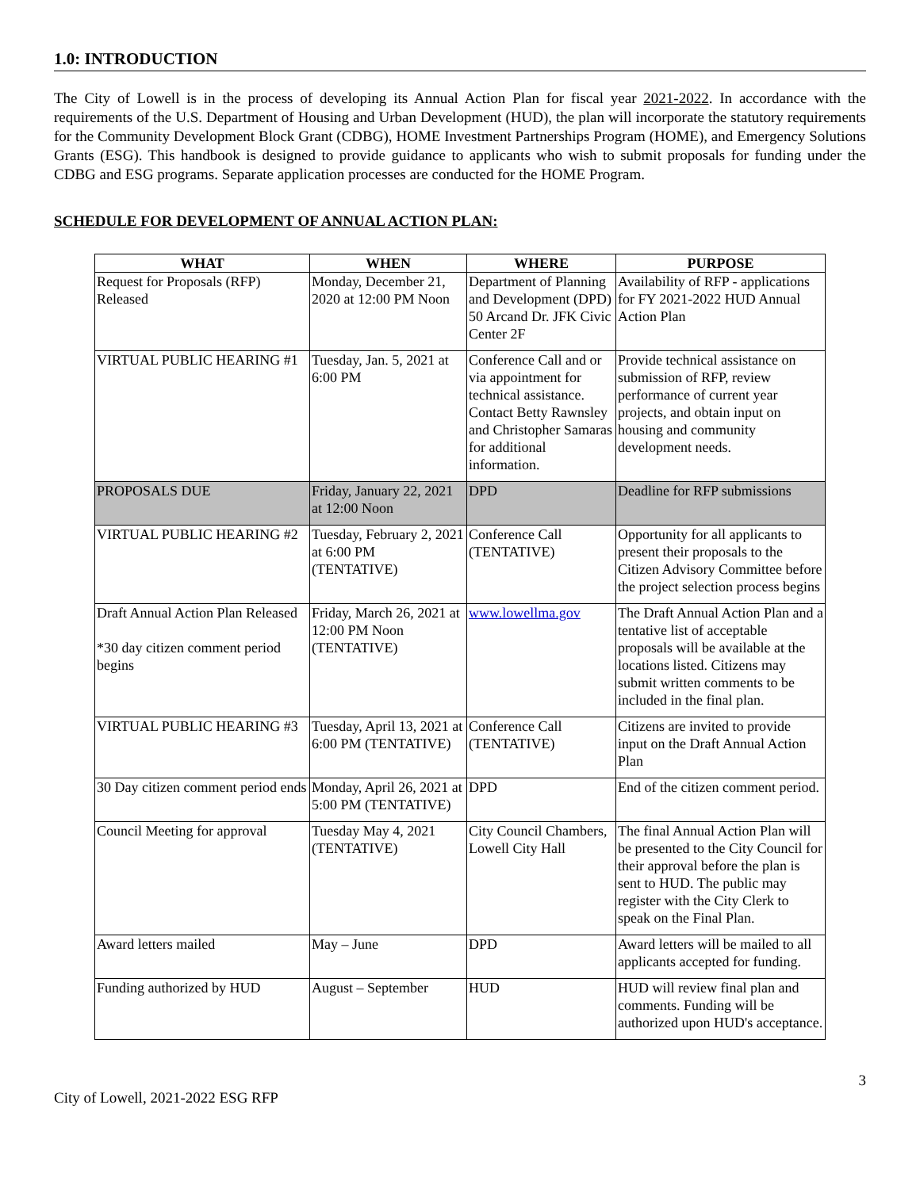1.0: INTRODUCTION
The City of Lowell is in the process of developing its Annual Action Plan for fiscal year 2021-2022. In accordance with the requirements of the U.S. Department of Housing and Urban Development (HUD), the plan will incorporate the statutory requirements for the Community Development Block Grant (CDBG), HOME Investment Partnerships Program (HOME), and Emergency Solutions Grants (ESG). This handbook is designed to provide guidance to applicants who wish to submit proposals for funding under the CDBG and ESG programs. Separate application processes are conducted for the HOME Program.
SCHEDULE FOR DEVELOPMENT OF ANNUAL ACTION PLAN:
| WHAT | WHEN | WHERE | PURPOSE |
| --- | --- | --- | --- |
| Request for Proposals (RFP) Released | Monday, December 21, 2020 at 12:00 PM Noon | Department of Planning and Development (DPD) 50 Arcand Dr. JFK Civic Center 2F | Availability of RFP - applications for FY 2021-2022 HUD Annual Action Plan |
| VIRTUAL PUBLIC HEARING #1 | Tuesday, Jan. 5, 2021 at 6:00 PM | Conference Call and or via appointment for technical assistance. Contact Betty Rawnsley and Christopher Samaras for additional information. | Provide technical assistance on submission of RFP, review performance of current year projects, and obtain input on housing and community development needs. |
| PROPOSALS DUE | Friday, January 22, 2021 at 12:00 Noon | DPD | Deadline for RFP submissions |
| VIRTUAL PUBLIC HEARING #2 | Tuesday, February 2, 2021 at 6:00 PM (TENTATIVE) | Conference Call (TENTATIVE) | Opportunity for all applicants to present their proposals to the Citizen Advisory Committee before the project selection process begins |
| Draft Annual Action Plan Released *30 day citizen comment period begins | Friday, March 26, 2021 at 12:00 PM Noon (TENTATIVE) | www.lowellma.gov | The Draft Annual Action Plan and a tentative list of acceptable proposals will be available at the locations listed. Citizens may submit written comments to be included in the final plan. |
| VIRTUAL PUBLIC HEARING #3 | Tuesday, April 13, 2021 at 6:00 PM (TENTATIVE) | Conference Call (TENTATIVE) | Citizens are invited to provide input on the Draft Annual Action Plan |
| 30 Day citizen comment period ends | Monday, April 26, 2021 at 5:00 PM (TENTATIVE) | DPD | End of the citizen comment period. |
| Council Meeting for approval | Tuesday May 4, 2021 (TENTATIVE) | City Council Chambers, Lowell City Hall | The final Annual Action Plan will be presented to the City Council for their approval before the plan is sent to HUD. The public may register with the City Clerk to speak on the Final Plan. |
| Award letters mailed | May – June | DPD | Award letters will be mailed to all applicants accepted for funding. |
| Funding authorized by HUD | August – September | HUD | HUD will review final plan and comments. Funding will be authorized upon HUD's acceptance. |
3
City of Lowell, 2021-2022 ESG RFP